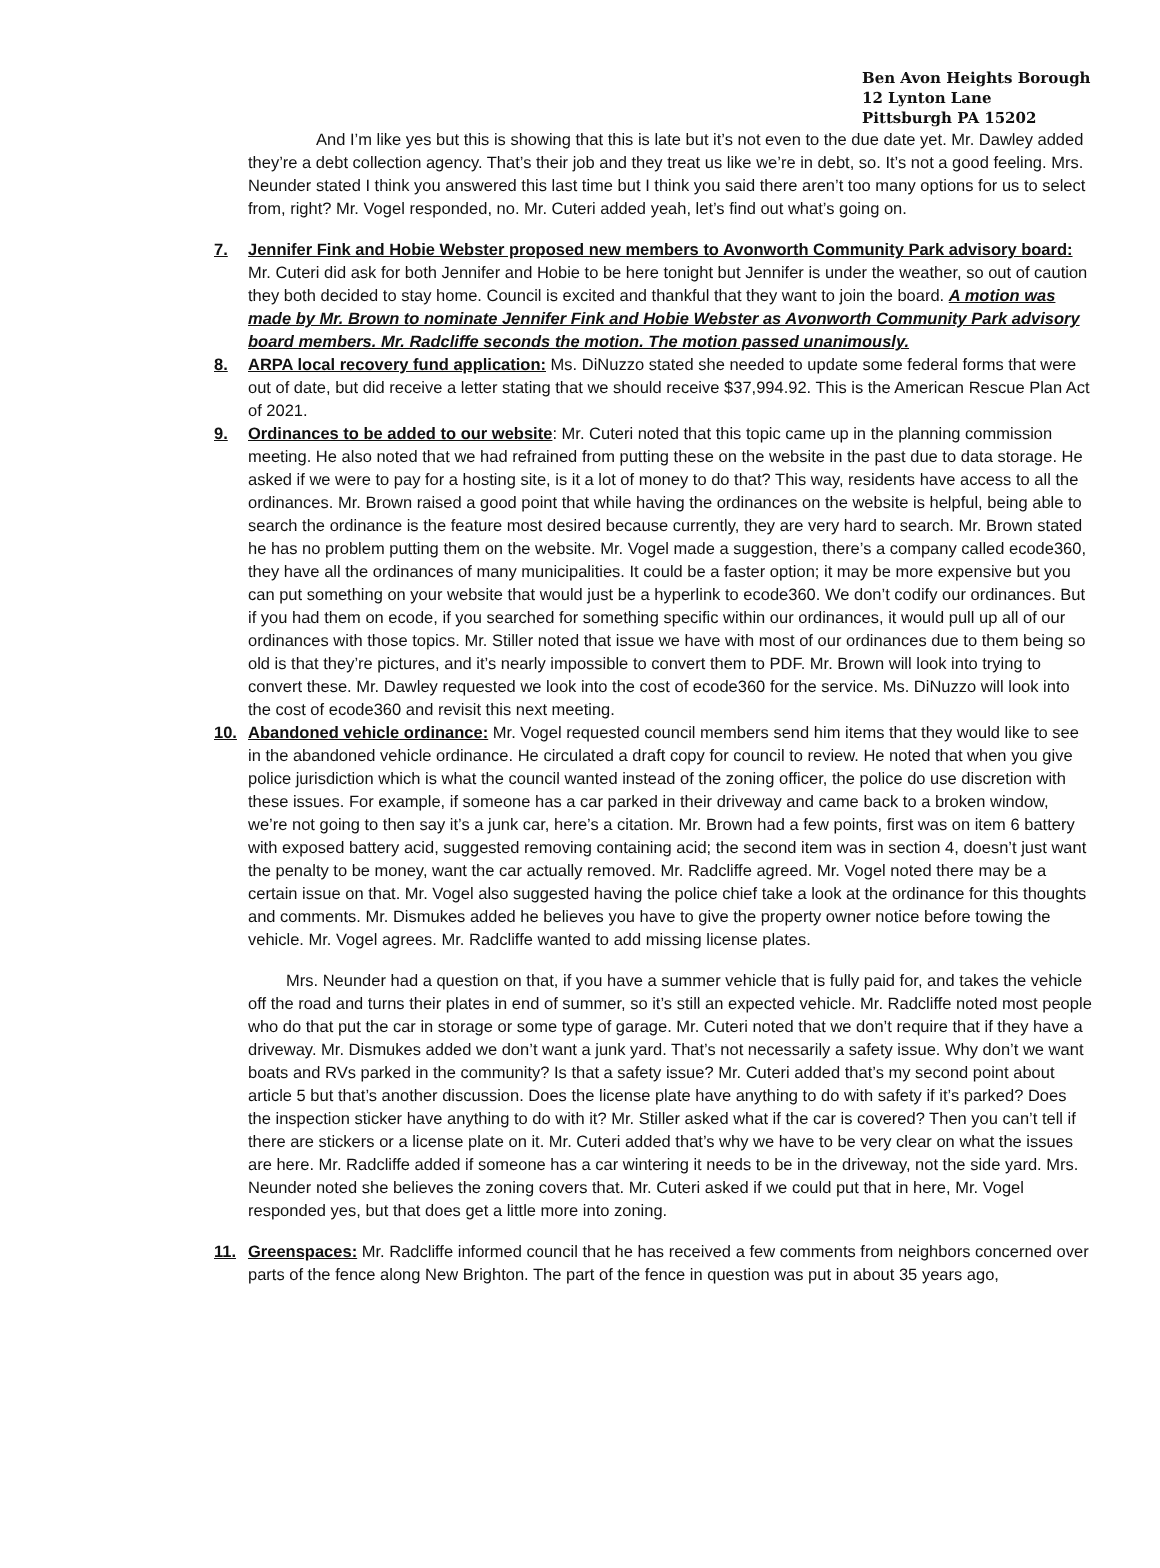Ben Avon Heights Borough
12 Lynton Lane
Pittsburgh PA 15202
And I’m like yes but this is showing that this is late but it’s not even to the due date yet. Mr. Dawley added they’re a debt collection agency. That’s their job and they treat us like we’re in debt, so. It’s not a good feeling. Mrs. Neunder stated I think you answered this last time but I think you said there aren’t too many options for us to select from, right? Mr. Vogel responded, no. Mr. Cuteri added yeah, let’s find out what’s going on.
7. Jennifer Fink and Hobie Webster proposed new members to Avonworth Community Park advisory board: Mr. Cuteri did ask for both Jennifer and Hobie to be here tonight but Jennifer is under the weather, so out of caution they both decided to stay home. Council is excited and thankful that they want to join the board. A motion was made by Mr. Brown to nominate Jennifer Fink and Hobie Webster as Avonworth Community Park advisory board members. Mr. Radcliffe seconds the motion. The motion passed unanimously.
8. ARPA local recovery fund application: Ms. DiNuzzo stated she needed to update some federal forms that were out of date, but did receive a letter stating that we should receive $37,994.92. This is the American Rescue Plan Act of 2021.
9. Ordinances to be added to our website: Mr. Cuteri noted that this topic came up in the planning commission meeting. He also noted that we had refrained from putting these on the website in the past due to data storage. He asked if we were to pay for a hosting site, is it a lot of money to do that? This way, residents have access to all the ordinances. Mr. Brown raised a good point that while having the ordinances on the website is helpful, being able to search the ordinance is the feature most desired because currently, they are very hard to search. Mr. Brown stated he has no problem putting them on the website. Mr. Vogel made a suggestion, there’s a company called ecode360, they have all the ordinances of many municipalities. It could be a faster option; it may be more expensive but you can put something on your website that would just be a hyperlink to ecode360. We don’t codify our ordinances. But if you had them on ecode, if you searched for something specific within our ordinances, it would pull up all of our ordinances with those topics. Mr. Stiller noted that issue we have with most of our ordinances due to them being so old is that they’re pictures, and it’s nearly impossible to convert them to PDF. Mr. Brown will look into trying to convert these. Mr. Dawley requested we look into the cost of ecode360 for the service. Ms. DiNuzzo will look into the cost of ecode360 and revisit this next meeting.
10. Abandoned vehicle ordinance: Mr. Vogel requested council members send him items that they would like to see in the abandoned vehicle ordinance. He circulated a draft copy for council to review. He noted that when you give police jurisdiction which is what the council wanted instead of the zoning officer, the police do use discretion with these issues. For example, if someone has a car parked in their driveway and came back to a broken window, we’re not going to then say it’s a junk car, here’s a citation. Mr. Brown had a few points, first was on item 6 battery with exposed battery acid, suggested removing containing acid; the second item was in section 4, doesn’t just want the penalty to be money, want the car actually removed. Mr. Radcliffe agreed. Mr. Vogel noted there may be a certain issue on that. Mr. Vogel also suggested having the police chief take a look at the ordinance for this thoughts and comments. Mr. Dismukes added he believes you have to give the property owner notice before towing the vehicle. Mr. Vogel agrees. Mr. Radcliffe wanted to add missing license plates.
Mrs. Neunder had a question on that, if you have a summer vehicle that is fully paid for, and takes the vehicle off the road and turns their plates in end of summer, so it’s still an expected vehicle. Mr. Radcliffe noted most people who do that put the car in storage or some type of garage. Mr. Cuteri noted that we don’t require that if they have a driveway. Mr. Dismukes added we don’t want a junk yard. That’s not necessarily a safety issue. Why don’t we want boats and RVs parked in the community? Is that a safety issue? Mr. Cuteri added that’s my second point about article 5 but that’s another discussion. Does the license plate have anything to do with safety if it’s parked? Does the inspection sticker have anything to do with it? Mr. Stiller asked what if the car is covered? Then you can’t tell if there are stickers or a license plate on it. Mr. Cuteri added that’s why we have to be very clear on what the issues are here. Mr. Radcliffe added if someone has a car wintering it needs to be in the driveway, not the side yard. Mrs. Neunder noted she believes the zoning covers that. Mr. Cuteri asked if we could put that in here, Mr. Vogel responded yes, but that does get a little more into zoning.
11. Greenspaces: Mr. Radcliffe informed council that he has received a few comments from neighbors concerned over parts of the fence along New Brighton. The part of the fence in question was put in about 35 years ago,